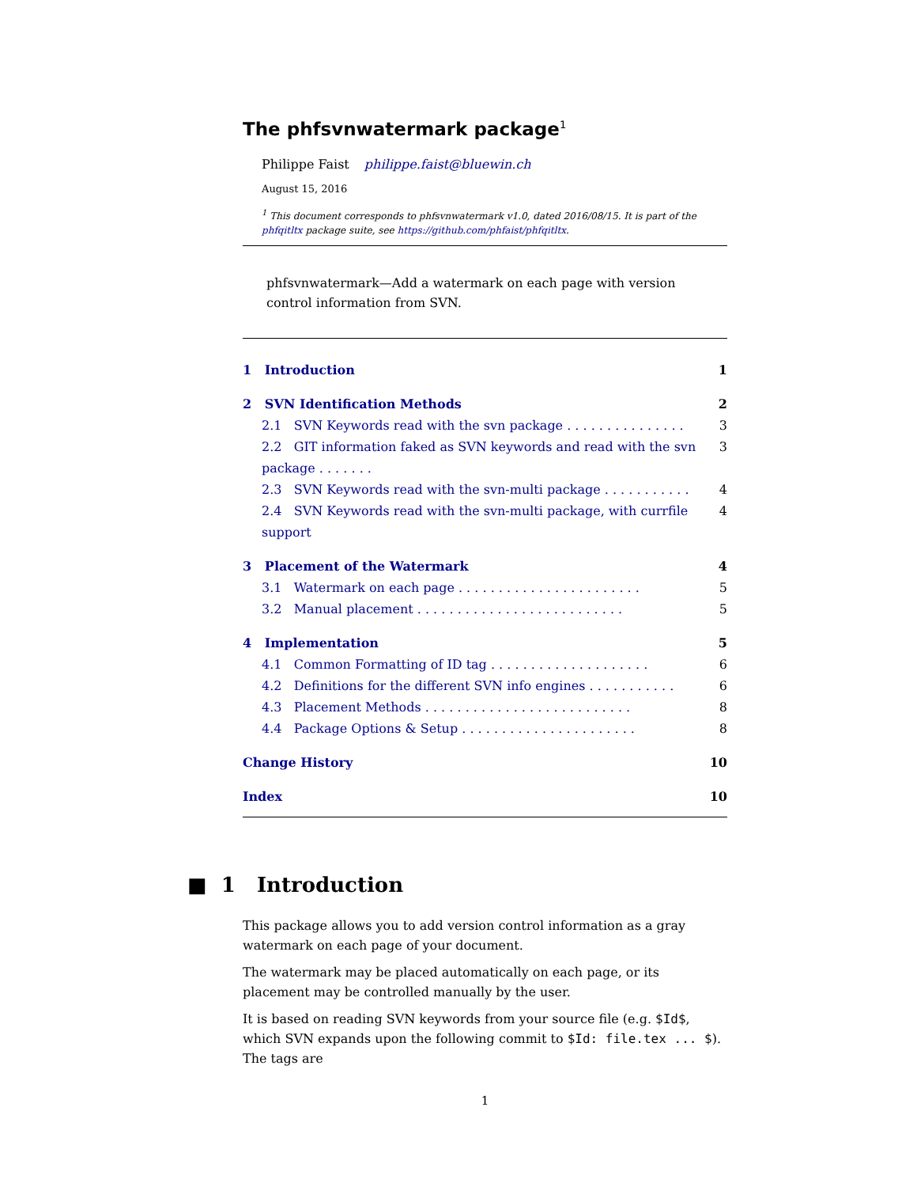The phfsvnwatermark package<sup>1</sup>
Philippe Faist philippe.faist@bluewin.ch
August 15, 2016
<sup>1</sup> This document corresponds to phfsvnwatermark v1.0, dated 2016/08/15. It is part of the phfqitltx package suite, see https://github.com/phfaist/phfqitltx.
phfsvnwatermark—Add a watermark on each page with version control information from SVN.
1 Introduction 1
2 SVN Identification Methods 2
2.1 SVN Keywords read with the svn package . . . . . . . . . . . . . . . 3
2.2 GIT information faked as SVN keywords and read with the svn package . . . . . . . 3
2.3 SVN Keywords read with the svn-multi package . . . . . . . . . . . 4
2.4 SVN Keywords read with the svn-multi package, with currfile support 4
3 Placement of the Watermark 4
3.1 Watermark on each page . . . . . . . . . . . . . . . . . . . . . . . 5
3.2 Manual placement . . . . . . . . . . . . . . . . . . . . . . . . . . 5
4 Implementation 5
4.1 Common Formatting of ID tag . . . . . . . . . . . . . . . . . . . . 6
4.2 Definitions for the different SVN info engines . . . . . . . . . . . 6
4.3 Placement Methods . . . . . . . . . . . . . . . . . . . . . . . . . . 8
4.4 Package Options & Setup . . . . . . . . . . . . . . . . . . . . . . 8
Change History 10
Index 10
■ 1 Introduction
This package allows you to add version control information as a gray watermark on each page of your document.
The watermark may be placed automatically on each page, or its placement may be controlled manually by the user.
It is based on reading SVN keywords from your source file (e.g. $Id$, which SVN expands upon the following commit to $Id: file.tex ... $). The tags are
1